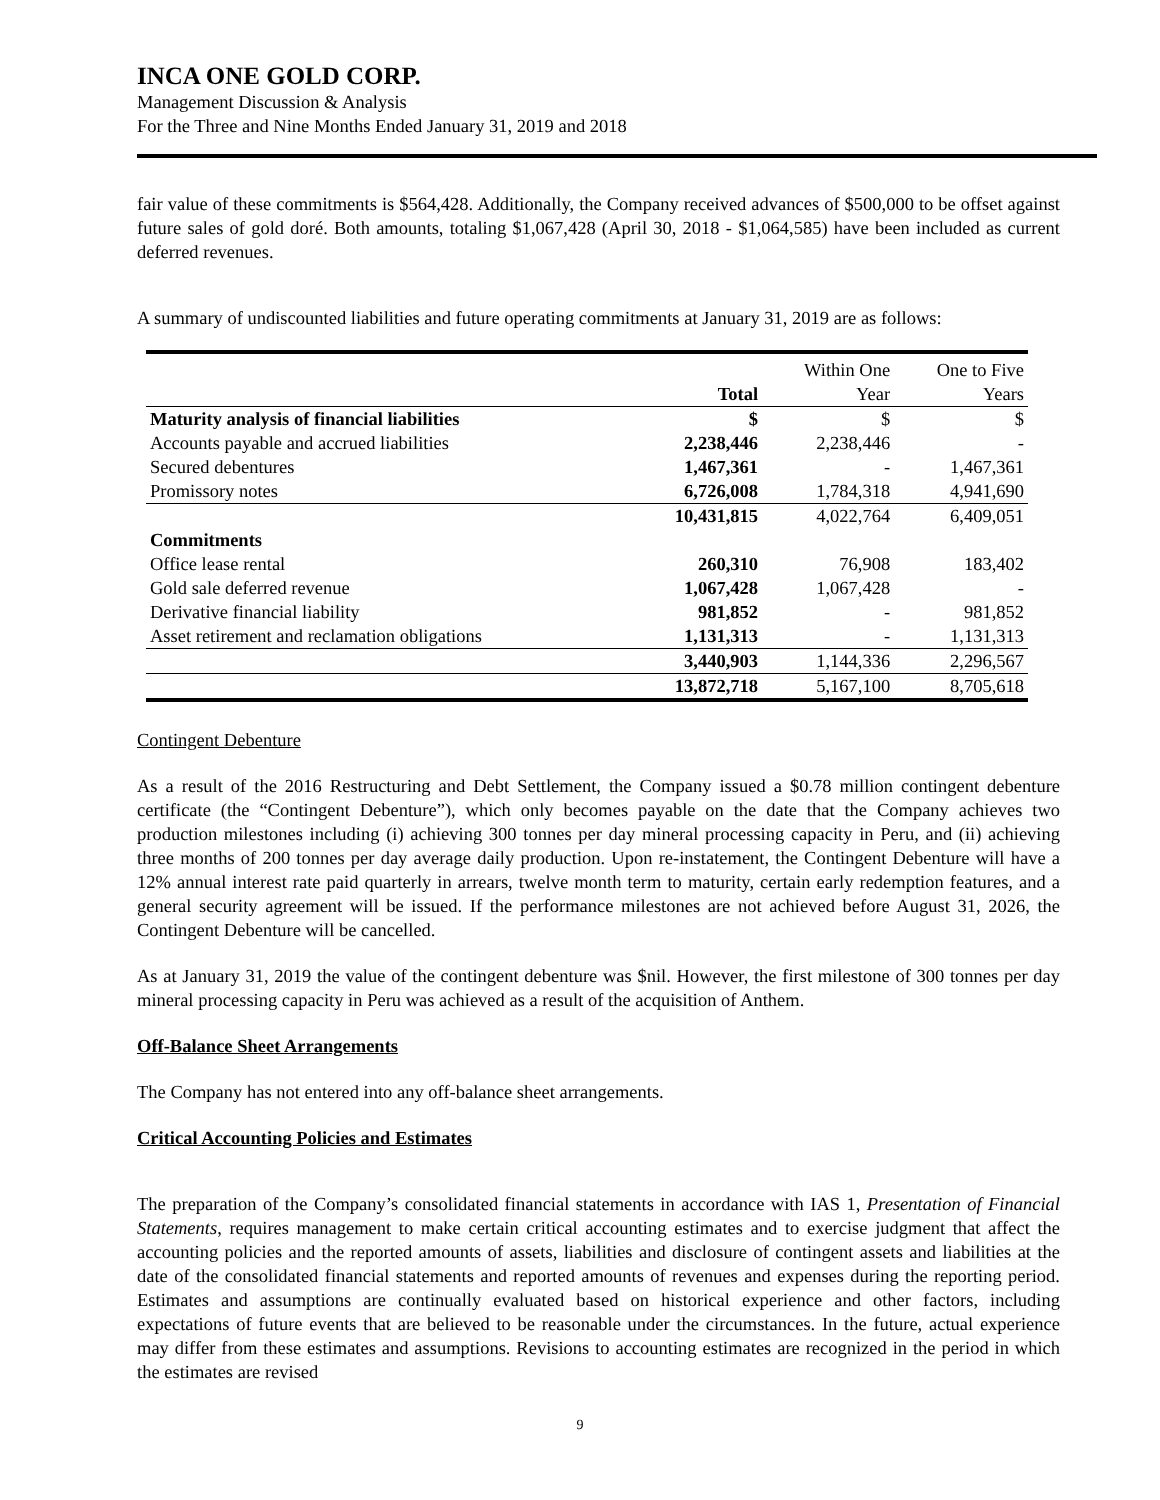INCA ONE GOLD CORP.
Management Discussion & Analysis
For the Three and Nine Months Ended January 31, 2019 and 2018
fair value of these commitments is $564,428. Additionally, the Company received advances of $500,000 to be offset against future sales of gold doré. Both amounts, totaling $1,067,428 (April 30, 2018 - $1,064,585) have been included as current deferred revenues.
A summary of undiscounted liabilities and future operating commitments at January 31, 2019 are as follows:
| | | Within One | One to Five |
| | Total | Year | Years |
| Maturity analysis of financial liabilities | $ | $ | $ |
| Accounts payable and accrued liabilities | 2,238,446 | 2,238,446 | - |
| Secured debentures | 1,467,361 | - | 1,467,361 |
| Promissory notes | 6,726,008 | 1,784,318 | 4,941,690 |
| | 10,431,815 | 4,022,764 | 6,409,051 |
| Commitments | | | |
| Office lease rental | 260,310 | 76,908 | 183,402 |
| Gold sale deferred revenue | 1,067,428 | 1,067,428 | - |
| Derivative financial liability | 981,852 | - | 981,852 |
| Asset retirement and reclamation obligations | 1,131,313 | - | 1,131,313 |
| | 3,440,903 | 1,144,336 | 2,296,567 |
| | 13,872,718 | 5,167,100 | 8,705,618 |
Contingent Debenture
As a result of the 2016 Restructuring and Debt Settlement, the Company issued a $0.78 million contingent debenture certificate (the “Contingent Debenture”), which only becomes payable on the date that the Company achieves two production milestones including (i) achieving 300 tonnes per day mineral processing capacity in Peru, and (ii) achieving three months of 200 tonnes per day average daily production. Upon re-instatement, the Contingent Debenture will have a 12% annual interest rate paid quarterly in arrears, twelve month term to maturity, certain early redemption features, and a general security agreement will be issued. If the performance milestones are not achieved before August 31, 2026, the Contingent Debenture will be cancelled.
As at January 31, 2019 the value of the contingent debenture was $nil. However, the first milestone of 300 tonnes per day mineral processing capacity in Peru was achieved as a result of the acquisition of Anthem.
Off-Balance Sheet Arrangements
The Company has not entered into any off-balance sheet arrangements.
Critical Accounting Policies and Estimates
The preparation of the Company’s consolidated financial statements in accordance with IAS 1, Presentation of Financial Statements, requires management to make certain critical accounting estimates and to exercise judgment that affect the accounting policies and the reported amounts of assets, liabilities and disclosure of contingent assets and liabilities at the date of the consolidated financial statements and reported amounts of revenues and expenses during the reporting period. Estimates and assumptions are continually evaluated based on historical experience and other factors, including expectations of future events that are believed to be reasonable under the circumstances. In the future, actual experience may differ from these estimates and assumptions. Revisions to accounting estimates are recognized in the period in which the estimates are revised
9